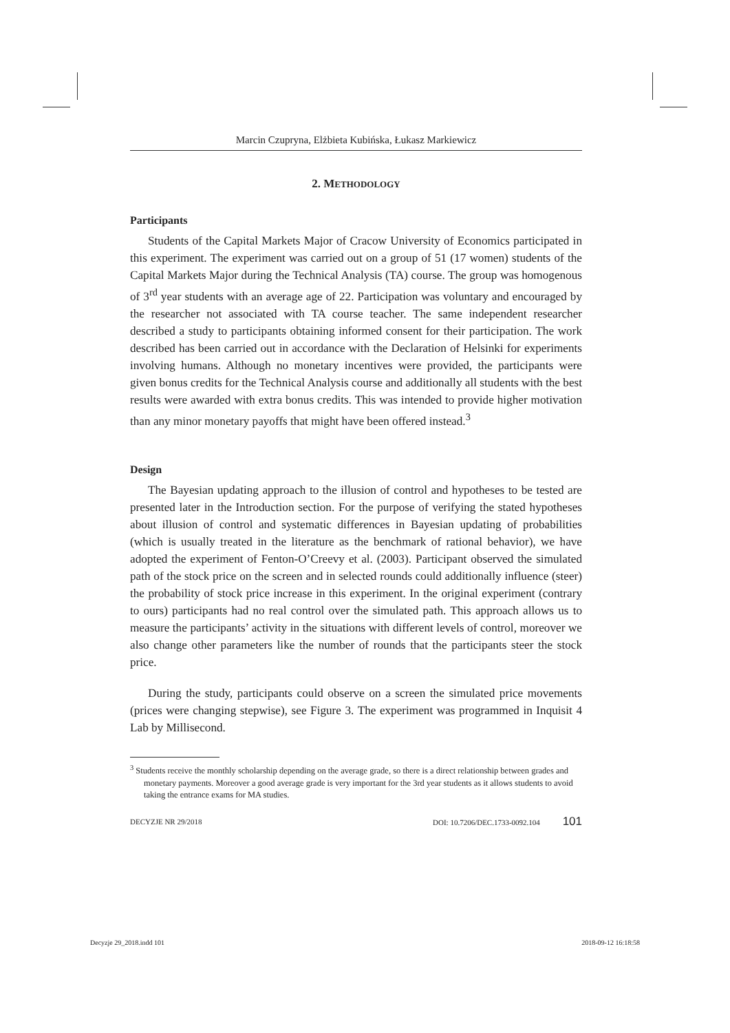Marcin Czupryna, Elżbieta Kubińska, Łukasz Markiewicz
2. METHODOLOGY
Participants
Students of the Capital Markets Major of Cracow University of Economics participated in this experiment. The experiment was carried out on a group of 51 (17 women) students of the Capital Markets Major during the Technical Analysis (TA) course. The group was homogenous of 3<sup>rd</sup> year students with an average age of 22. Participation was voluntary and encouraged by the researcher not associated with TA course teacher. The same independent researcher described a study to participants obtaining informed consent for their participation. The work described has been carried out in accordance with the Declaration of Helsinki for experiments involving humans. Although no monetary incentives were provided, the participants were given bonus credits for the Technical Analysis course and additionally all students with the best results were awarded with extra bonus credits. This was intended to provide higher motivation than any minor monetary payoffs that might have been offered instead.<sup>3</sup>
Design
The Bayesian updating approach to the illusion of control and hypotheses to be tested are presented later in the Introduction section. For the purpose of verifying the stated hypotheses about illusion of control and systematic differences in Bayesian updating of probabilities (which is usually treated in the literature as the benchmark of rational behavior), we have adopted the experiment of Fenton-O’Creevy et al. (2003). Participant observed the simulated path of the stock price on the screen and in selected rounds could additionally influence (steer) the probability of stock price increase in this experiment. In the original experiment (contrary to ours) participants had no real control over the simulated path. This approach allows us to measure the participants’ activity in the situations with different levels of control, moreover we also change other parameters like the number of rounds that the participants steer the stock price.
During the study, participants could observe on a screen the simulated price movements (prices were changing stepwise), see Figure 3. The experiment was programmed in Inquisit 4 Lab by Millisecond.
<sup>3</sup> Students receive the monthly scholarship depending on the average grade, so there is a direct relationship between grades and monetary payments. Moreover a good average grade is very important for the 3rd year students as it allows students to avoid taking the entrance exams for MA studies.
DECYZJE NR 29/2018 DOI: 10.7206/DEC.1733-0092.104 101
Decyzje 29_2018.indd 101 2018-09-12 16:18:58